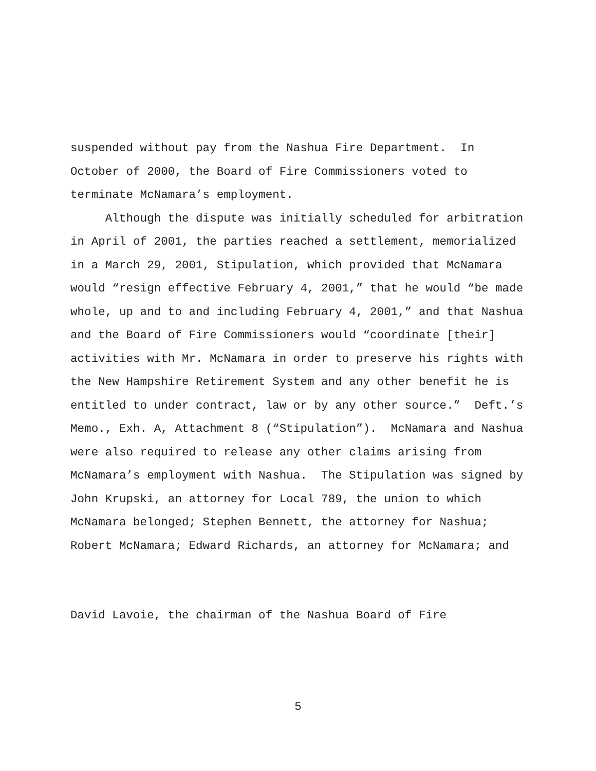suspended without pay from the Nashua Fire Department. In
October of 2000, the Board of Fire Commissioners voted to
terminate McNamara’s employment.
Although the dispute was initially scheduled for arbitration
in April of 2001, the parties reached a settlement, memorialized
in a March 29, 2001, Stipulation, which provided that McNamara
would “resign effective February 4, 2001,” that he would “be made
whole, up and to and including February 4, 2001,” and that Nashua
and the Board of Fire Commissioners would “coordinate [their]
activities with Mr. McNamara in order to preserve his rights with
the New Hampshire Retirement System and any other benefit he is
entitled to under contract, law or by any other source.” Deft.’s
Memo., Exh. A, Attachment 8 (“Stipulation”). McNamara and Nashua
were also required to release any other claims arising from
McNamara’s employment with Nashua. The Stipulation was signed by
John Krupski, an attorney for Local 789, the union to which
McNamara belonged; Stephen Bennett, the attorney for Nashua;
Robert McNamara; Edward Richards, an attorney for McNamara; and
David Lavoie, the chairman of the Nashua Board of Fire
5